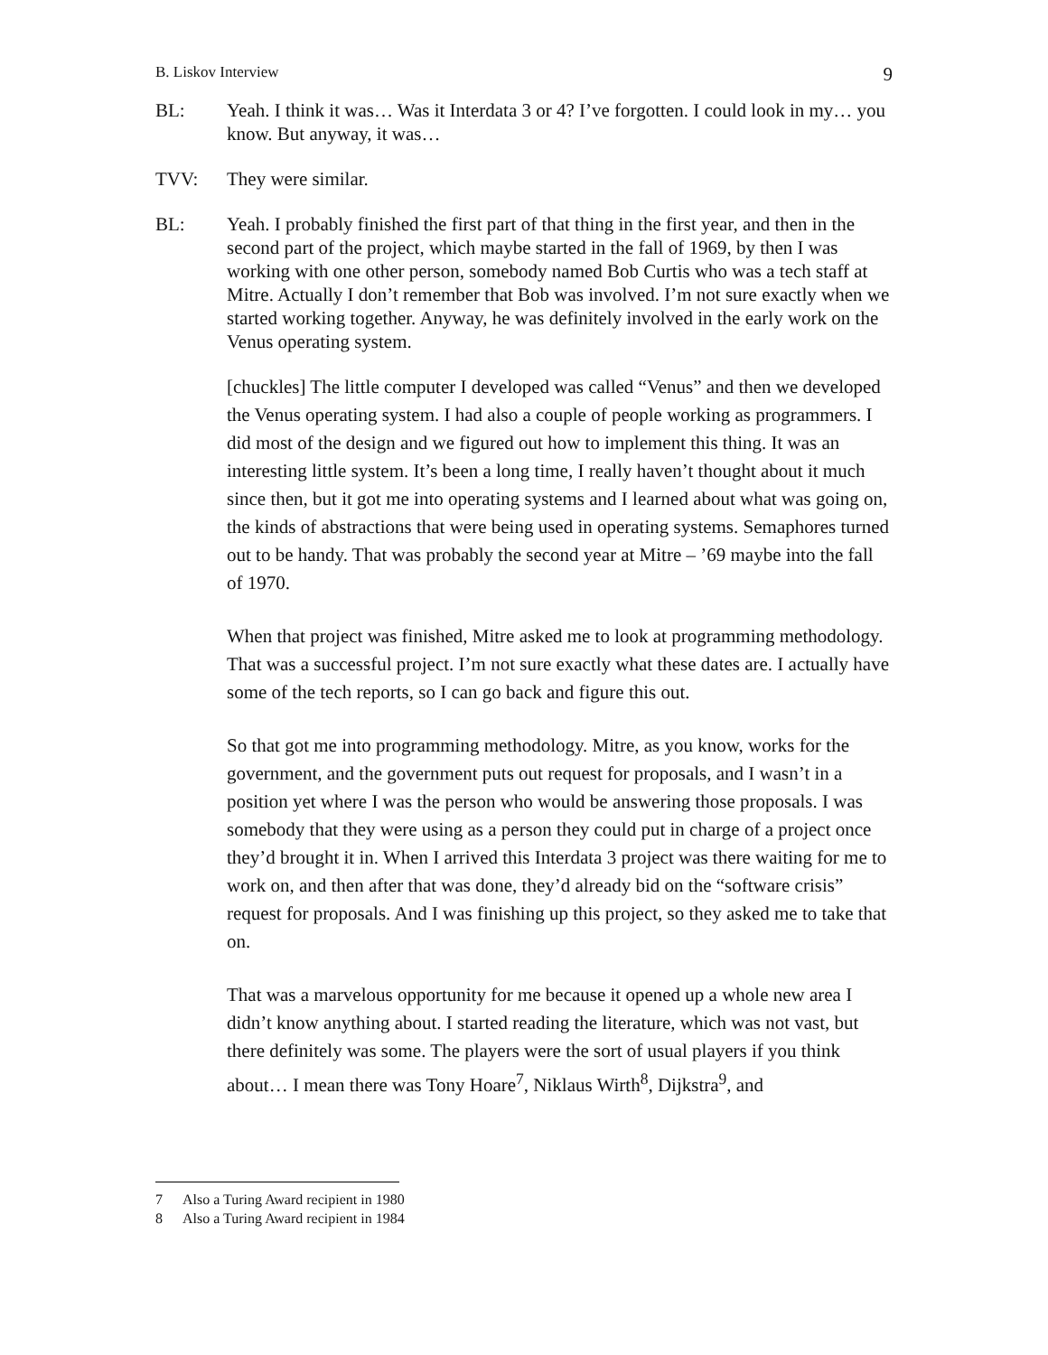B. Liskov Interview 9
BL: Yeah. I think it was… Was it Interdata 3 or 4? I’ve forgotten. I could look in my… you know. But anyway, it was…
TVV: They were similar.
BL: Yeah. I probably finished the first part of that thing in the first year, and then in the second part of the project, which maybe started in the fall of 1969, by then I was working with one other person, somebody named Bob Curtis who was a tech staff at Mitre. Actually I don’t remember that Bob was involved. I’m not sure exactly when we started working together. Anyway, he was definitely involved in the early work on the Venus operating system.
[chuckles] The little computer I developed was called “Venus” and then we developed the Venus operating system. I had also a couple of people working as programmers. I did most of the design and we figured out how to implement this thing. It was an interesting little system. It’s been a long time, I really haven’t thought about it much since then, but it got me into operating systems and I learned about what was going on, the kinds of abstractions that were being used in operating systems. Semaphores turned out to be handy. That was probably the second year at Mitre – ’69 maybe into the fall of 1970.
When that project was finished, Mitre asked me to look at programming methodology. That was a successful project. I’m not sure exactly what these dates are. I actually have some of the tech reports, so I can go back and figure this out.
So that got me into programming methodology. Mitre, as you know, works for the government, and the government puts out request for proposals, and I wasn’t in a position yet where I was the person who would be answering those proposals. I was somebody that they were using as a person they could put in charge of a project once they’d brought it in. When I arrived this Interdata 3 project was there waiting for me to work on, and then after that was done, they’d already bid on the “software crisis” request for proposals. And I was finishing up this project, so they asked me to take that on.
That was a marvelous opportunity for me because it opened up a whole new area I didn’t know anything about. I started reading the literature, which was not vast, but there definitely was some. The players were the sort of usual players if you think about… I mean there was Tony Hoare<sup>7</sup>, Niklaus Wirth<sup>8</sup>, Dijkstra<sup>9</sup>, and
7 Also a Turing Award recipient in 1980
8 Also a Turing Award recipient in 1984